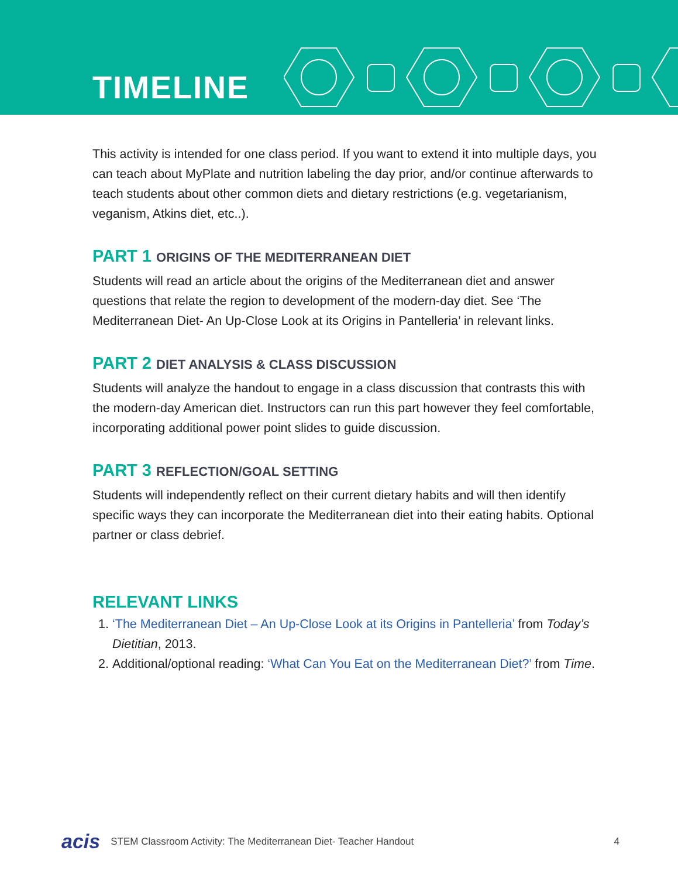TIMELINE
This activity is intended for one class period. If you want to extend it into multiple days, you can teach about MyPlate and nutrition labeling the day prior, and/or continue afterwards to teach students about other common diets and dietary restrictions (e.g. vegetarianism, veganism, Atkins diet, etc..).
PART 1 ORIGINS OF THE MEDITERRANEAN DIET
Students will read an article about the origins of the Mediterranean diet and answer questions that relate the region to development of the modern-day diet. See ‘The Mediterranean Diet- An Up-Close Look at its Origins in Pantelleria’ in relevant links.
PART 2 DIET ANALYSIS & CLASS DISCUSSION
Students will analyze the handout to engage in a class discussion that contrasts this with the modern-day American diet. Instructors can run this part however they feel comfortable, incorporating additional power point slides to guide discussion.
PART 3 REFLECTION/GOAL SETTING
Students will independently reflect on their current dietary habits and will then identify specific ways they can incorporate the Mediterranean diet into their eating habits. Optional partner or class debrief.
RELEVANT LINKS
1. ‘The Mediterranean Diet – An Up-Close Look at its Origins in Pantelleria’ from Today’s Dietitian, 2013.
2. Additional/optional reading: ‘What Can You Eat on the Mediterranean Diet?’ from Time.
acis STEM Classroom Activity: The Mediterranean Diet- Teacher Handout 4